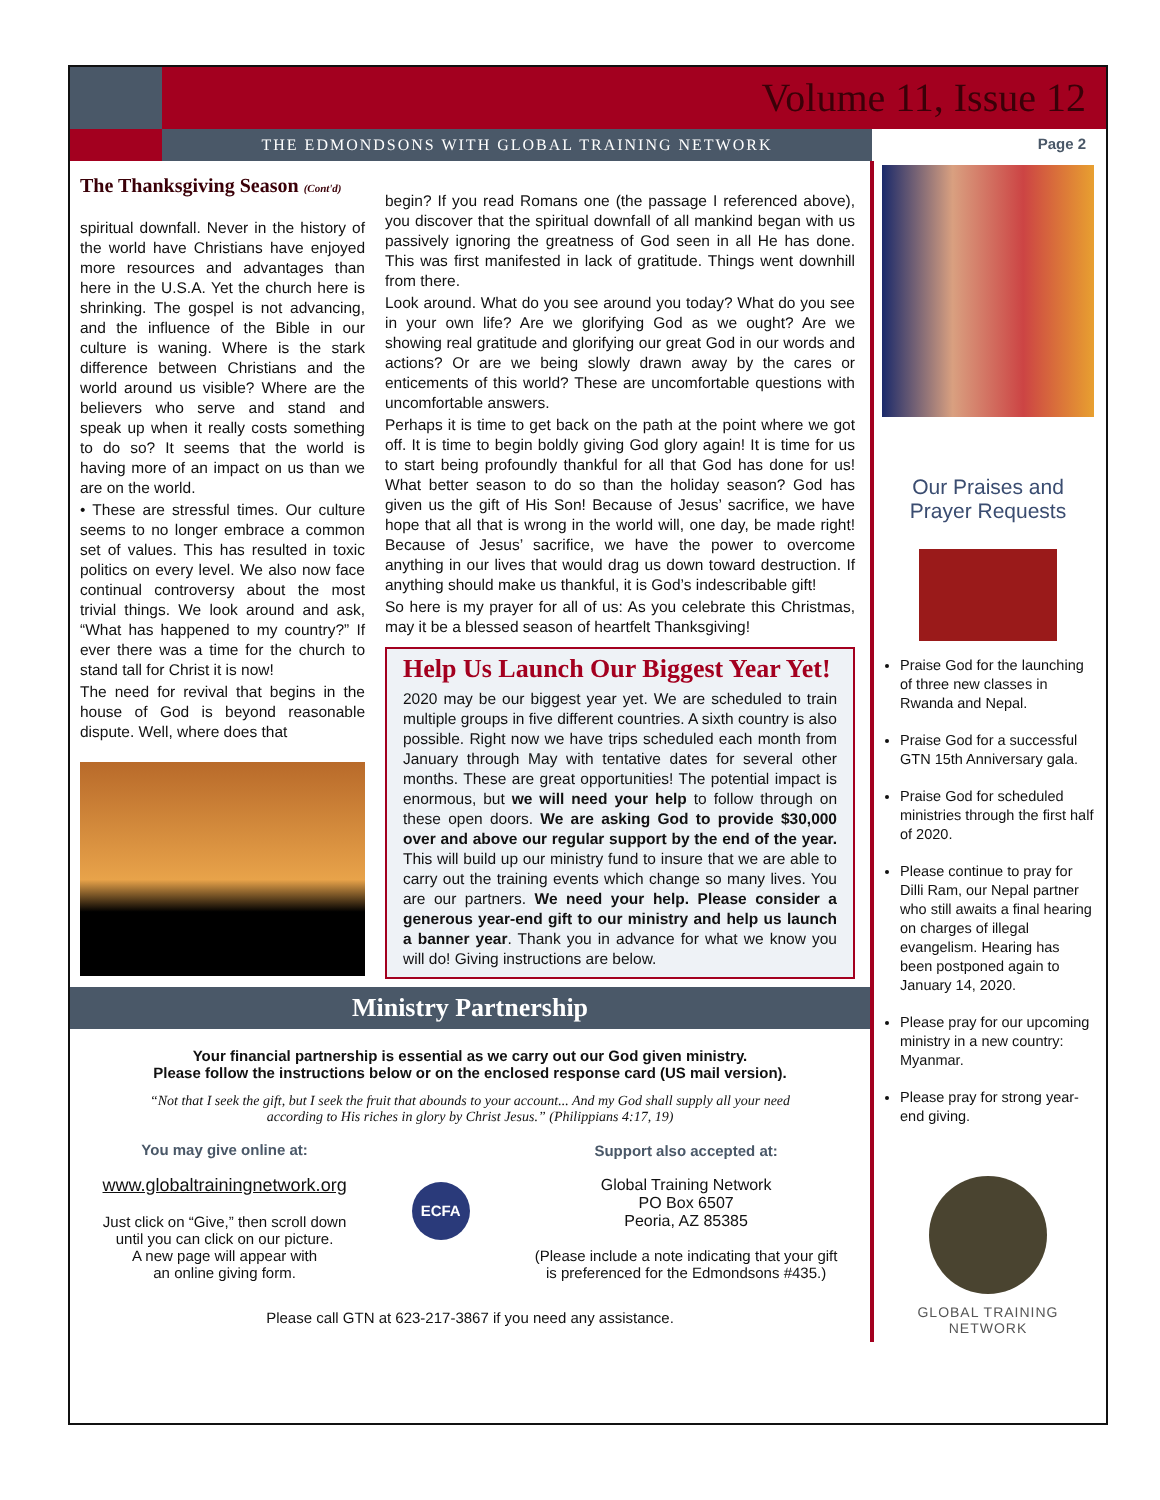Volume 11, Issue 12
THE EDMONDSONS WITH GLOBAL TRAINING NETWORK
Page 2
The Thanksgiving Season (Cont'd)
spiritual downfall. Never in the history of the world have Christians have enjoyed more resources and advantages than here in the U.S.A. Yet the church here is shrinking. The gospel is not advancing, and the influence of the Bible in our culture is waning. Where is the stark difference between Christians and the world around us visible? Where are the believers who serve and stand and speak up when it really costs something to do so? It seems that the world is having more of an impact on us than we are on the world.
• These are stressful times. Our culture seems to no longer embrace a common set of values. This has resulted in toxic politics on every level. We also now face continual controversy about the most trivial things. We look around and ask, “What has happened to my country?” If ever there was a time for the church to stand tall for Christ it is now!
The need for revival that begins in the house of God is beyond reasonable dispute. Well, where does that
begin? If you read Romans one (the passage I referenced above), you discover that the spiritual downfall of all mankind began with us passively ignoring the greatness of God seen in all He has done. This was first manifested in lack of gratitude. Things went downhill from there.
Look around. What do you see around you today? What do you see in your own life? Are we glorifying God as we ought? Are we showing real gratitude and glorifying our great God in our words and actions? Or are we being slowly drawn away by the cares or enticements of this world? These are uncomfortable questions with uncomfortable answers.
Perhaps it is time to get back on the path at the point where we got off. It is time to begin boldly giving God glory again! It is time for us to start being profoundly thankful for all that God has done for us! What better season to do so than the holiday season? God has given us the gift of His Son! Because of Jesus’ sacrifice, we have hope that all that is wrong in the world will, one day, be made right! Because of Jesus’ sacrifice, we have the power to overcome anything in our lives that would drag us down toward destruction. If anything should make us thankful, it is God’s indescribable gift!
So here is my prayer for all of us: As you celebrate this Christmas, may it be a blessed season of heartfelt Thanksgiving!
Help Us Launch Our Biggest Year Yet!
2020 may be our biggest year yet. We are scheduled to train multiple groups in five different countries. A sixth country is also possible. Right now we have trips scheduled each month from January through May with tentative dates for several other months. These are great opportunities! The potential impact is enormous, but we will need your help to follow through on these open doors. We are asking God to provide $30,000 over and above our regular support by the end of the year. This will build up our ministry fund to insure that we are able to carry out the training events which change so many lives. You are our partners. We need your help. Please consider a generous year-end gift to our ministry and help us launch a banner year. Thank you in advance for what we know you will do! Giving instructions are below.
Ministry Partnership
Your financial partnership is essential as we carry out our God given ministry.
Please follow the instructions below or on the enclosed response card (US mail version).
“Not that I seek the gift, but I seek the fruit that abounds to your account... And my God shall supply all your need
according to His riches in glory by Christ Jesus.” (Philippians 4:17, 19)
You may give online at:
www.globaltrainingnetwork.org
Just click on “Give,” then scroll down
until you can click on our picture.
A new page will appear with
an online giving form.
ECFA
Support also accepted at:
Global Training Network
PO Box 6507
Peoria, AZ 85385
(Please include a note indicating that your gift
is preferenced for the Edmondsons #435.)
Please call GTN at 623-217-3867 if you need any assistance.
Our Praises and Prayer Requests
Praise God for the launching of three new classes in Rwanda and Nepal.
Praise God for a successful GTN 15th Anniversary gala.
Praise God for scheduled ministries through the first half of 2020.
Please continue to pray for Dilli Ram, our Nepal partner who still awaits a final hearing on charges of illegal evangelism. Hearing has been postponed again to January 14, 2020.
Please pray for our upcoming ministry in a new country: Myanmar.
Please pray for strong year-end giving.
GLOBAL TRAINING
NETWORK